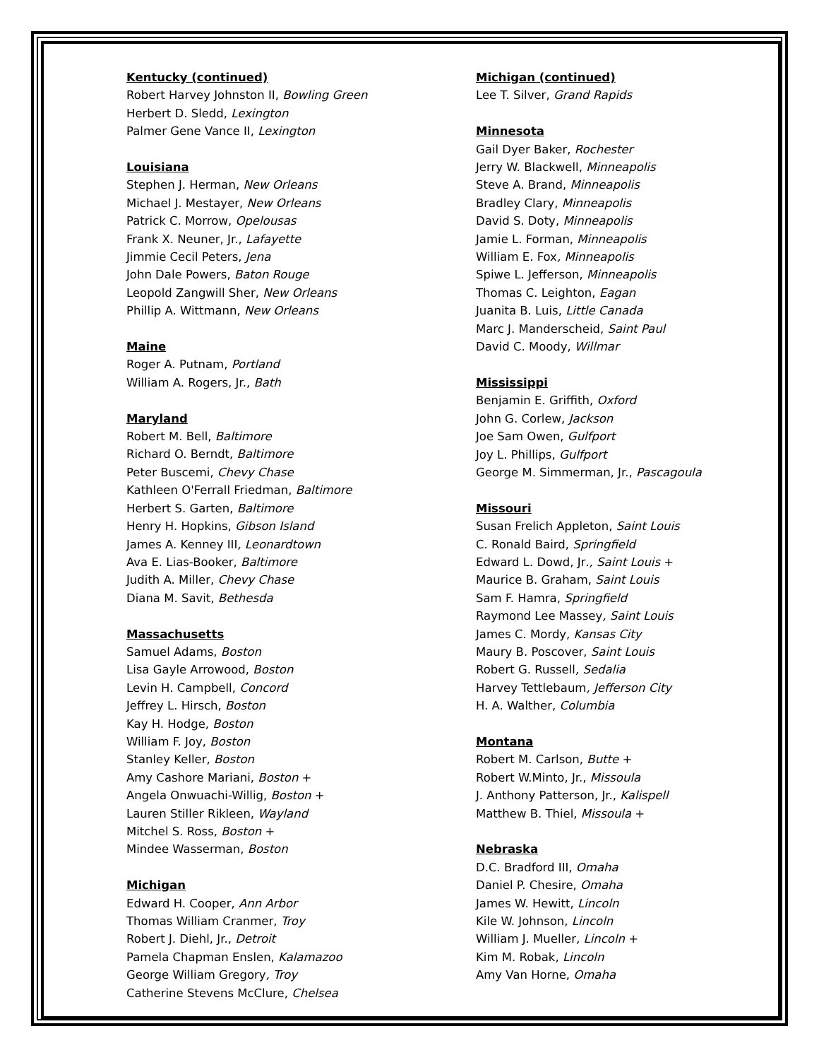Kentucky (continued)
Robert Harvey Johnston II, Bowling Green
Herbert D. Sledd, Lexington
Palmer Gene Vance II, Lexington
Louisiana
Stephen J. Herman, New Orleans
Michael J. Mestayer, New Orleans
Patrick C. Morrow, Opelousas
Frank X. Neuner, Jr., Lafayette
Jimmie Cecil Peters, Jena
John Dale Powers, Baton Rouge
Leopold Zangwill Sher, New Orleans
Phillip A. Wittmann, New Orleans
Maine
Roger A. Putnam, Portland
William A. Rogers, Jr., Bath
Maryland
Robert M. Bell, Baltimore
Richard O. Berndt, Baltimore
Peter Buscemi, Chevy Chase
Kathleen O'Ferrall Friedman, Baltimore
Herbert S. Garten, Baltimore
Henry H. Hopkins, Gibson Island
James A. Kenney III, Leonardtown
Ava E. Lias-Booker, Baltimore
Judith A. Miller, Chevy Chase
Diana M. Savit, Bethesda
Massachusetts
Samuel Adams, Boston
Lisa Gayle Arrowood, Boston
Levin H. Campbell, Concord
Jeffrey L. Hirsch, Boston
Kay H. Hodge, Boston
William F. Joy, Boston
Stanley Keller, Boston
Amy Cashore Mariani, Boston +
Angela Onwuachi-Willig, Boston +
Lauren Stiller Rikleen, Wayland
Mitchel S. Ross, Boston +
Mindee Wasserman, Boston
Michigan
Edward H. Cooper, Ann Arbor
Thomas William Cranmer, Troy
Robert J. Diehl, Jr., Detroit
Pamela Chapman Enslen, Kalamazoo
George William Gregory, Troy
Catherine Stevens McClure, Chelsea
Michigan (continued)
Lee T. Silver, Grand Rapids
Minnesota
Gail Dyer Baker, Rochester
Jerry W. Blackwell, Minneapolis
Steve A. Brand, Minneapolis
Bradley Clary, Minneapolis
David S. Doty, Minneapolis
Jamie L. Forman, Minneapolis
William E. Fox, Minneapolis
Spiwe L. Jefferson, Minneapolis
Thomas C. Leighton, Eagan
Juanita B. Luis, Little Canada
Marc J. Manderscheid, Saint Paul
David C. Moody, Willmar
Mississippi
Benjamin E. Griffith, Oxford
John G. Corlew, Jackson
Joe Sam Owen, Gulfport
Joy L. Phillips, Gulfport
George M. Simmerman, Jr., Pascagoula
Missouri
Susan Frelich Appleton, Saint Louis
C. Ronald Baird, Springfield
Edward L. Dowd, Jr., Saint Louis +
Maurice B. Graham, Saint Louis
Sam F. Hamra, Springfield
Raymond Lee Massey, Saint Louis
James C. Mordy, Kansas City
Maury B. Poscover, Saint Louis
Robert G. Russell, Sedalia
Harvey Tettlebaum, Jefferson City
H. A. Walther, Columbia
Montana
Robert M. Carlson, Butte +
Robert W.Minto, Jr., Missoula
J. Anthony Patterson, Jr., Kalispell
Matthew B. Thiel, Missoula +
Nebraska
D.C. Bradford III, Omaha
Daniel P. Chesire, Omaha
James W. Hewitt, Lincoln
Kile W. Johnson, Lincoln
William J. Mueller, Lincoln +
Kim M. Robak, Lincoln
Amy Van Horne, Omaha